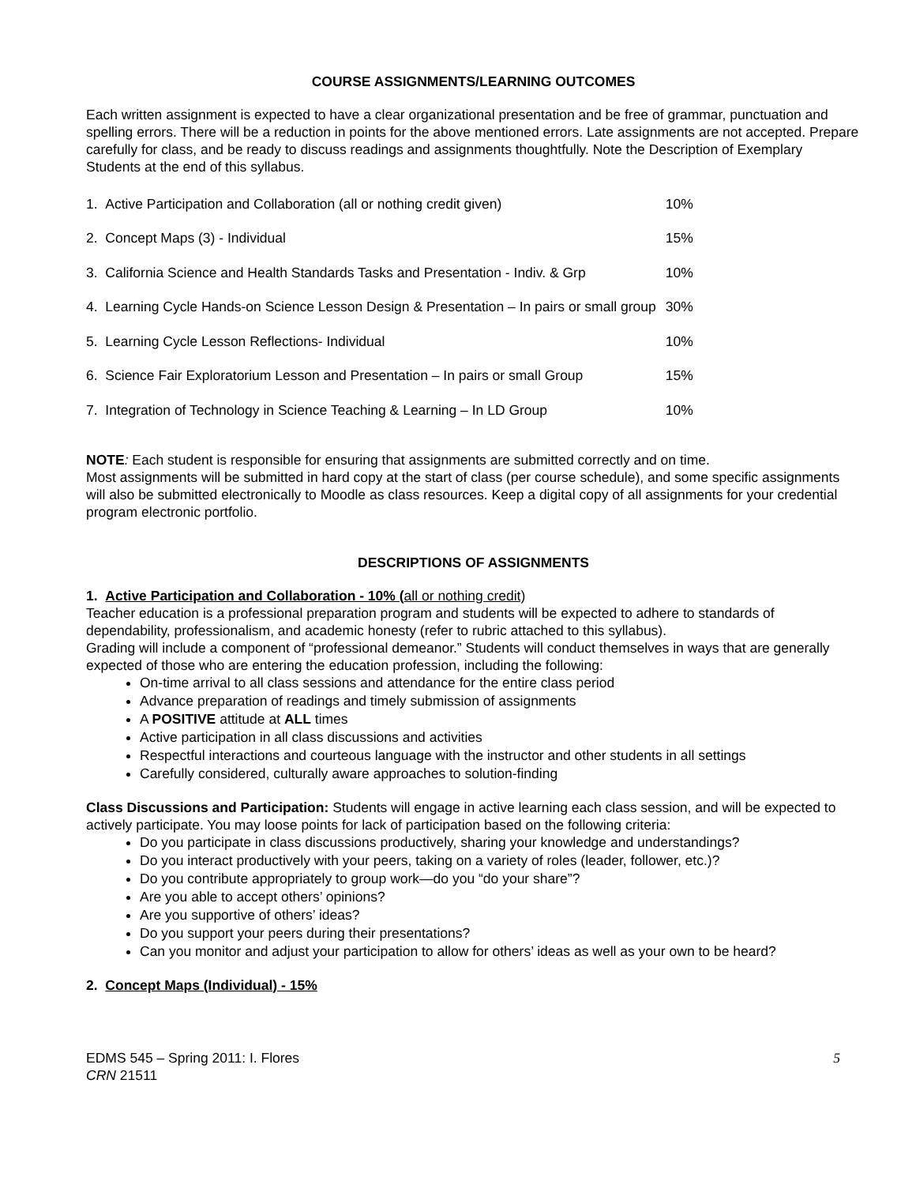COURSE ASSIGNMENTS/LEARNING OUTCOMES
Each written assignment is expected to have a clear organizational presentation and be free of grammar, punctuation and spelling errors. There will be a reduction in points for the above mentioned errors. Late assignments are not accepted. Prepare carefully for class, and be ready to discuss readings and assignments thoughtfully. Note the Description of Exemplary Students at the end of this syllabus.
| 1. Active Participation and Collaboration (all or nothing credit given) | 10% |
| 2. Concept Maps (3) - Individual | 15% |
| 3. California Science and Health Standards Tasks and Presentation - Indiv. & Grp | 10% |
| 4. Learning Cycle Hands-on Science Lesson Design & Presentation – In pairs or small group | 30% |
| 5. Learning Cycle Lesson Reflections- Individual | 10% |
| 6. Science Fair Exploratorium Lesson and Presentation – In pairs or small Group | 15% |
| 7. Integration of Technology in Science Teaching & Learning – In LD Group | 10% |
NOTE: Each student is responsible for ensuring that assignments are submitted correctly and on time.
Most assignments will be submitted in hard copy at the start of class (per course schedule), and some specific assignments will also be submitted electronically to Moodle as class resources. Keep a digital copy of all assignments for your credential program electronic portfolio.
DESCRIPTIONS OF ASSIGNMENTS
1. Active Participation and Collaboration - 10% (all or nothing credit)
Teacher education is a professional preparation program and students will be expected to adhere to standards of dependability, professionalism, and academic honesty (refer to rubric attached to this syllabus).
Grading will include a component of “professional demeanor.” Students will conduct themselves in ways that are generally expected of those who are entering the education profession, including the following:
On-time arrival to all class sessions and attendance for the entire class period
Advance preparation of readings and timely submission of assignments
A POSITIVE attitude at ALL times
Active participation in all class discussions and activities
Respectful interactions and courteous language with the instructor and other students in all settings
Carefully considered, culturally aware approaches to solution-finding
Class Discussions and Participation: Students will engage in active learning each class session, and will be expected to actively participate. You may loose points for lack of participation based on the following criteria:
Do you participate in class discussions productively, sharing your knowledge and understandings?
Do you interact productively with your peers, taking on a variety of roles (leader, follower, etc.)?
Do you contribute appropriately to group work—do you “do your share”?
Are you able to accept others’ opinions?
Are you supportive of others’ ideas?
Do you support your peers during their presentations?
Can you monitor and adjust your participation to allow for others’ ideas as well as your own to be heard?
2. Concept Maps (Individual) - 15%
EDMS 545 – Spring 2011: I. Flores
CRN 21511
5